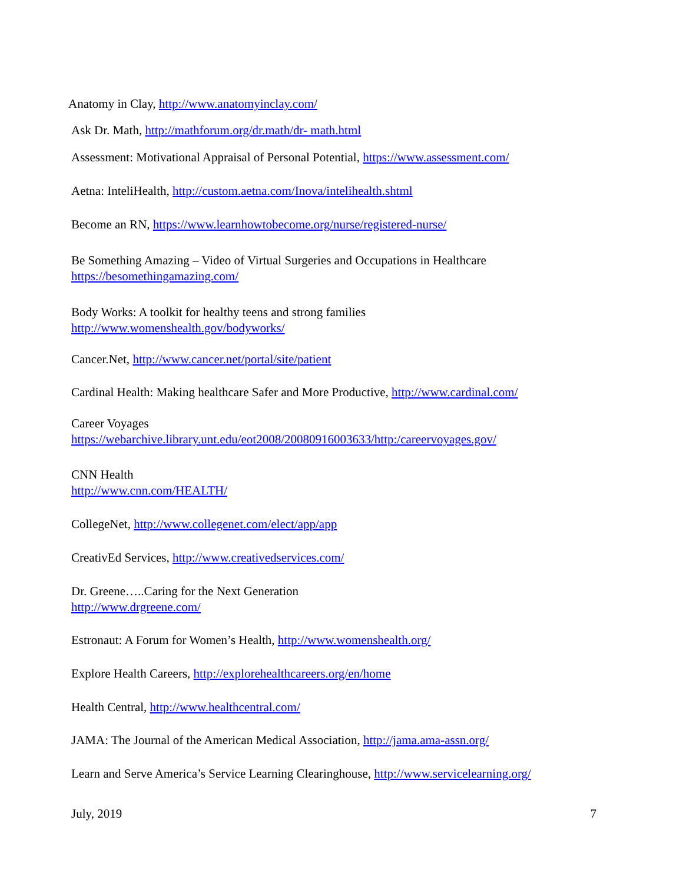Anatomy in Clay, http://www.anatomyinclay.com/
Ask Dr. Math, http://mathforum.org/dr.math/dr- math.html
Assessment: Motivational Appraisal of Personal Potential, https://www.assessment.com/
Aetna: InteliHealth, http://custom.aetna.com/Inova/intelihealth.shtml
Become an RN, https://www.learnhowtobecome.org/nurse/registered-nurse/
Be Something Amazing – Video of Virtual Surgeries and Occupations in Healthcare
https://besomethingamazing.com/
Body Works: A toolkit for healthy teens and strong families
http://www.womenshealth.gov/bodyworks/
Cancer.Net, http://www.cancer.net/portal/site/patient
Cardinal Health: Making healthcare Safer and More Productive, http://www.cardinal.com/
Career Voyages
https://webarchive.library.unt.edu/eot2008/20080916003633/http:/careervoyages.gov/
CNN Health
http://www.cnn.com/HEALTH/
CollegeNet, http://www.collegenet.com/elect/app/app
CreativEd Services, http://www.creativedservices.com/
Dr. Greene…..Caring for the Next Generation
http://www.drgreene.com/
Estronaut: A Forum for Women’s Health, http://www.womenshealth.org/
Explore Health Careers, http://explorehealthcareers.org/en/home
Health Central, http://www.healthcentral.com/
JAMA: The Journal of the American Medical Association, http://jama.ama-assn.org/
Learn and Serve America’s Service Learning Clearinghouse, http://www.servicelearning.org/
July, 2019 7